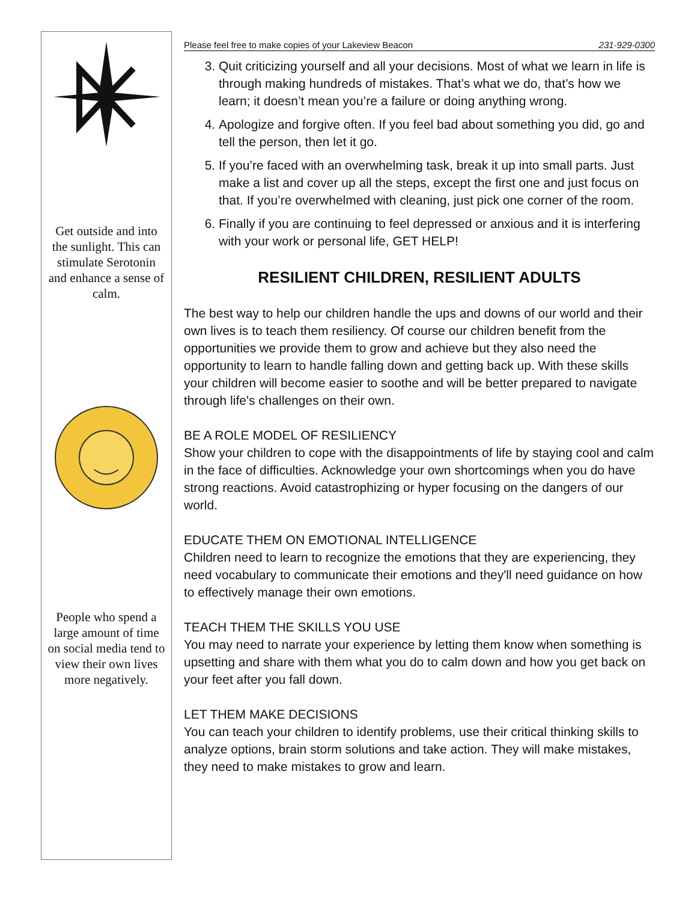Get outside and into the sunlight. This can stimulate Serotonin and enhance a sense of calm.
People who spend a large amount of time on social media tend to view their own lives more negatively.
Please feel free to make copies of your Lakeview Beacon 231-929-0300
3. Quit criticizing yourself and all your decisions. Most of what we learn in life is through making hundreds of mistakes. That’s what we do, that’s how we learn; it doesn’t mean you’re a failure or doing anything wrong.
4. Apologize and forgive often. If you feel bad about something you did, go and tell the person, then let it go.
5. If you’re faced with an overwhelming task, break it up into small parts. Just make a list and cover up all the steps, except the first one and just focus on that. If you’re overwhelmed with cleaning, just pick one corner of the room.
6. Finally if you are continuing to feel depressed or anxious and it is interfering with your work or personal life, GET HELP!
RESILIENT CHILDREN, RESILIENT ADULTS
The best way to help our children handle the ups and downs of our world and their own lives is to teach them resiliency. Of course our children benefit from the opportunities we provide them to grow and achieve but they also need the opportunity to learn to handle falling down and getting back up. With these skills your children will become easier to soothe and will be better prepared to navigate through life's challenges on their own.
BE A ROLE MODEL OF RESILIENCY
Show your children to cope with the disappointments of life by staying cool and calm in the face of difficulties. Acknowledge your own shortcomings when you do have strong reactions. Avoid catastrophizing or hyper focusing on the dangers of our world.
EDUCATE THEM ON EMOTIONAL INTELLIGENCE
Children need to learn to recognize the emotions that they are experiencing, they need vocabulary to communicate their emotions and they'll need guidance on how to effectively manage their own emotions.
TEACH THEM THE SKILLS YOU USE
You may need to narrate your experience by letting them know when something is upsetting and share with them what you do to calm down and how you get back on your feet after you fall down.
LET THEM MAKE DECISIONS
You can teach your children to identify problems, use their critical thinking skills to analyze options, brain storm solutions and take action. They will make mistakes, they need to make mistakes to grow and learn.